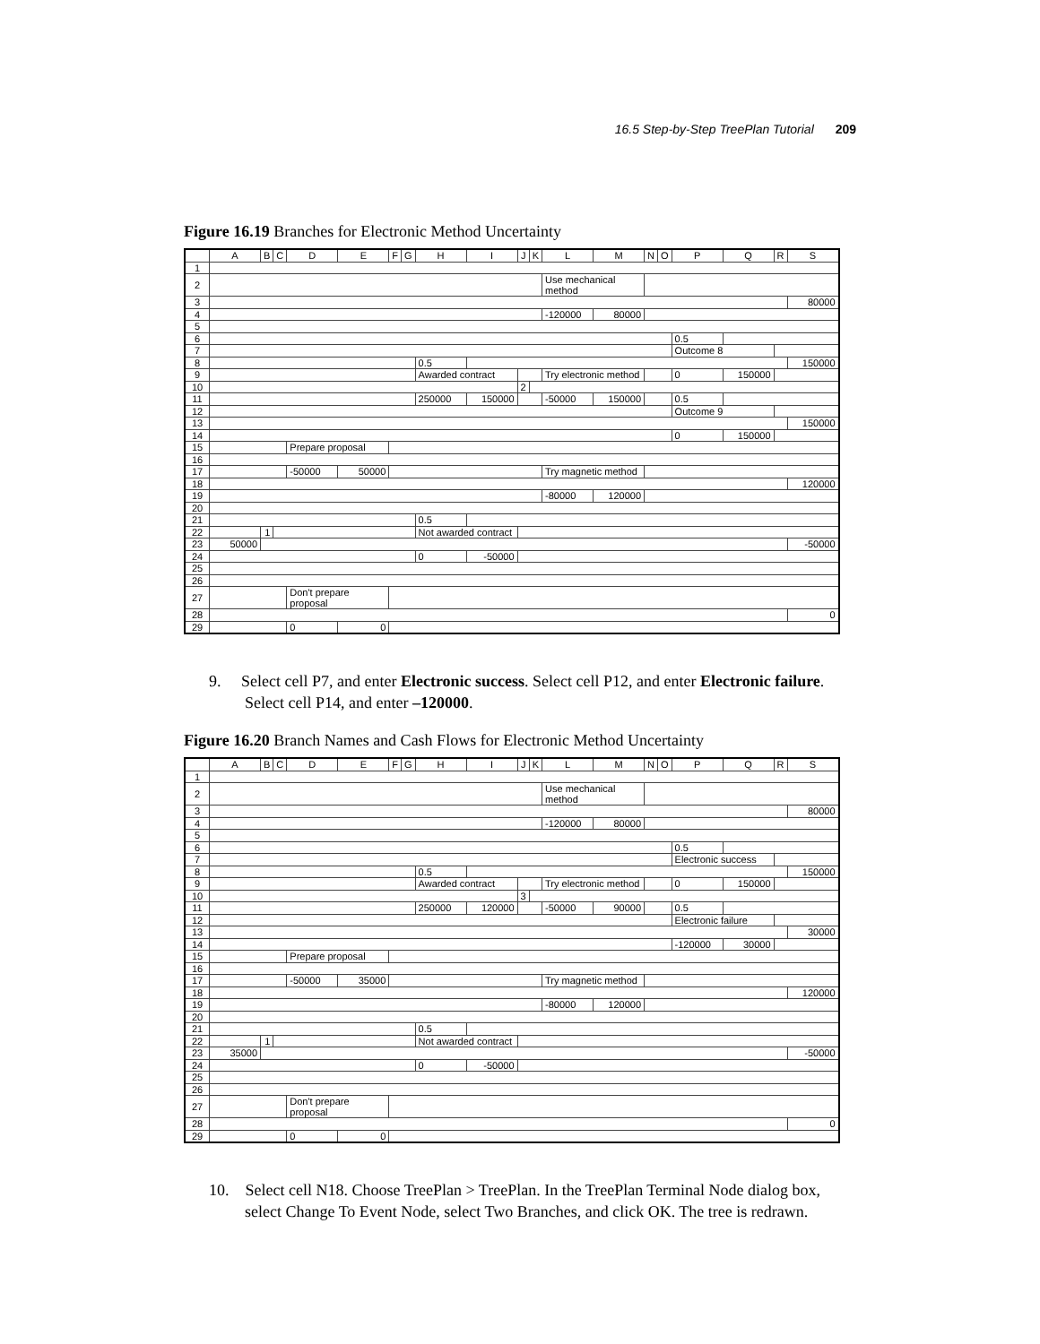16.5 Step-by-Step TreePlan Tutorial 209
Figure 16.19 Branches for Electronic Method Uncertainty
| | A | B | C | D | E | F | G | H | I | J | K | L | M | N | O | P | Q | R | S |
| --- | --- | --- | --- | --- | --- | --- | --- | --- | --- | --- | --- | --- | --- | --- | --- | --- | --- | --- | --- |
| 1 | | | | | | | | | | | | | | | | | | | |
| 2 | | | | | | | | | | | | Use mechanical method | | | | | | | |
| 3 | | | | | | | | | | | | | | | | | | | 80000 |
| 4 | | | | | | | | | | | | -120000 | 80000 | | | | | | |
| 5 | | | | | | | | | | | | | | | | | | | |
| 6 | | | | | | | | | | | | | | | | 0.5 | | | |
| 7 | | | | | | | | | | | | | | | | Outcome 8 | | | |
| 8 | | | | | | | | 0.5 | | | | | | | | | | | 150000 |
| 9 | | | | | | | | Awarded contract | | | | Try electronic method | | | | 0 | 150000 | | |
| 10 | | | | | | | | | | 2 | | | | | | | | | |
| 11 | | | | | | | | 250000 | 150000 | | | -50000 | 150000 | | | 0.5 | | | |
| 12 | | | | | | | | | | | | | | | | Outcome 9 | | | |
| 13 | | | | | | | | | | | | | | | | | | | 150000 |
| 14 | | | | | | | | | | | | | | | | 0 | 150000 | | |
| 15 | | | | Prepare proposal | | | | | | | | | | | | | | | |
| 16 | | | | | | | | | | | | | | | | | | | |
| 17 | | | | -50000 | 50000 | | | | | | | Try magnetic method | | | | | | | |
| 18 | | | | | | | | | | | | | | | | | | | 120000 |
| 19 | | | | | | | | | | | | -80000 | 120000 | | | | | | |
| 20 | | | | | | | | | | | | | | | | | | | |
| 21 | | | | | | | | 0.5 | | | | | | | | | | | |
| 22 | | 1 | | | | | | Not awarded contract | | | | | | | | | | | |
| 23 | 50000 | | | | | | | | | | | | | | | | | | -50000 |
| 24 | | | | | | | | 0 | -50000 | | | | | | | | | | |
| 25 | | | | | | | | | | | | | | | | | | | |
| 26 | | | | | | | | | | | | | | | | | | | |
| 27 | | | | Don't prepare proposal | | | | | | | | | | | | | | | |
| 28 | | | | | | | | | | | | | | | | | | | 0 |
| 29 | | | | 0 | 0 | | | | | | | | | | | | | | |
9. Select cell P7, and enter Electronic success. Select cell P12, and enter Electronic failure. Select cell P14, and enter –120000.
Figure 16.20 Branch Names and Cash Flows for Electronic Method Uncertainty
| | A | B | C | D | E | F | G | H | I | J | K | L | M | N | O | P | Q | R | S |
| --- | --- | --- | --- | --- | --- | --- | --- | --- | --- | --- | --- | --- | --- | --- | --- | --- | --- | --- | --- |
| 1 | | | | | | | | | | | | | | | | | | | |
| 2 | | | | | | | | | | | | Use mechanical method | | | | | | | |
| 3 | | | | | | | | | | | | | | | | | | | 80000 |
| 4 | | | | | | | | | | | | -120000 | 80000 | | | | | | |
| 5 | | | | | | | | | | | | | | | | | | | |
| 6 | | | | | | | | | | | | | | | | 0.5 | | | |
| 7 | | | | | | | | | | | | | | | | Electronic success | | | |
| 8 | | | | | | | | 0.5 | | | | | | | | | | | 150000 |
| 9 | | | | | | | | Awarded contract | | | | Try electronic method | | | | 0 | 150000 | | |
| 10 | | | | | | | | | | 3 | | | | | | | | | |
| 11 | | | | | | | | 250000 | 120000 | | | -50000 | 90000 | | | 0.5 | | | |
| 12 | | | | | | | | | | | | | | | | Electronic failure | | | |
| 13 | | | | | | | | | | | | | | | | | | | 30000 |
| 14 | | | | | | | | | | | | | | | | -120000 | 30000 | | |
| 15 | | | | Prepare proposal | | | | | | | | | | | | | | | |
| 16 | | | | | | | | | | | | | | | | | | | |
| 17 | | | | -50000 | 35000 | | | | | | | Try magnetic method | | | | | | | |
| 18 | | | | | | | | | | | | | | | | | | | 120000 |
| 19 | | | | | | | | | | | | -80000 | 120000 | | | | | | |
| 20 | | | | | | | | | | | | | | | | | | | |
| 21 | | | | | | | | 0.5 | | | | | | | | | | | |
| 22 | | 1 | | | | | | Not awarded contract | | | | | | | | | | | |
| 23 | 35000 | | | | | | | | | | | | | | | | | | -50000 |
| 24 | | | | | | | | 0 | -50000 | | | | | | | | | | |
| 25 | | | | | | | | | | | | | | | | | | | |
| 26 | | | | | | | | | | | | | | | | | | | |
| 27 | | | | Don't prepare proposal | | | | | | | | | | | | | | | |
| 28 | | | | | | | | | | | | | | | | | | | 0 |
| 29 | | | | 0 | 0 | | | | | | | | | | | | | | |
10. Select cell N18. Choose TreePlan > TreePlan. In the TreePlan Terminal Node dialog box, select Change To Event Node, select Two Branches, and click OK. The tree is redrawn.